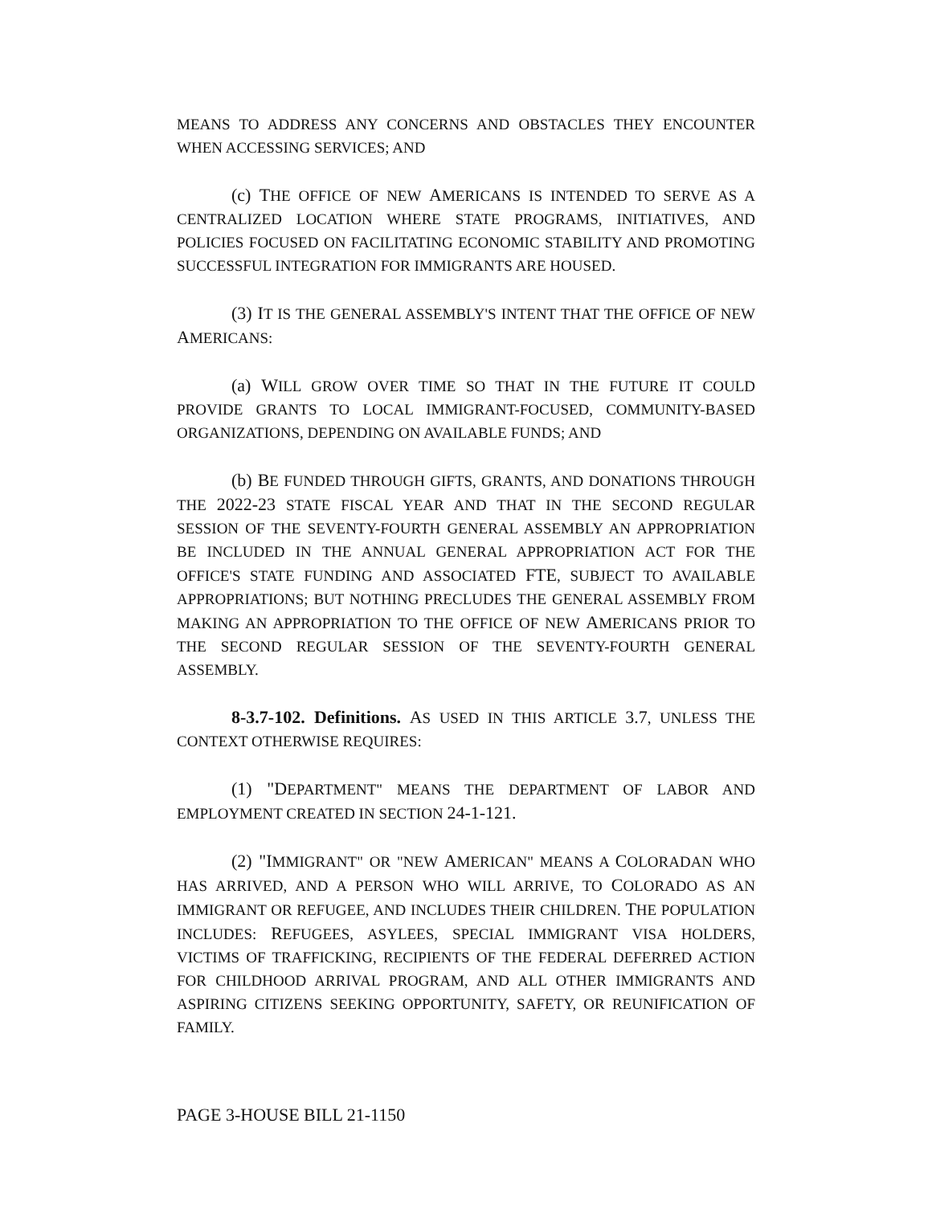MEANS TO ADDRESS ANY CONCERNS AND OBSTACLES THEY ENCOUNTER WHEN ACCESSING SERVICES; AND
(c) THE OFFICE OF NEW AMERICANS IS INTENDED TO SERVE AS A CENTRALIZED LOCATION WHERE STATE PROGRAMS, INITIATIVES, AND POLICIES FOCUSED ON FACILITATING ECONOMIC STABILITY AND PROMOTING SUCCESSFUL INTEGRATION FOR IMMIGRANTS ARE HOUSED.
(3) IT IS THE GENERAL ASSEMBLY'S INTENT THAT THE OFFICE OF NEW AMERICANS:
(a) WILL GROW OVER TIME SO THAT IN THE FUTURE IT COULD PROVIDE GRANTS TO LOCAL IMMIGRANT-FOCUSED, COMMUNITY-BASED ORGANIZATIONS, DEPENDING ON AVAILABLE FUNDS; AND
(b) BE FUNDED THROUGH GIFTS, GRANTS, AND DONATIONS THROUGH THE 2022-23 STATE FISCAL YEAR AND THAT IN THE SECOND REGULAR SESSION OF THE SEVENTY-FOURTH GENERAL ASSEMBLY AN APPROPRIATION BE INCLUDED IN THE ANNUAL GENERAL APPROPRIATION ACT FOR THE OFFICE'S STATE FUNDING AND ASSOCIATED FTE, SUBJECT TO AVAILABLE APPROPRIATIONS; BUT NOTHING PRECLUDES THE GENERAL ASSEMBLY FROM MAKING AN APPROPRIATION TO THE OFFICE OF NEW AMERICANS PRIOR TO THE SECOND REGULAR SESSION OF THE SEVENTY-FOURTH GENERAL ASSEMBLY.
8-3.7-102. Definitions. AS USED IN THIS ARTICLE 3.7, UNLESS THE CONTEXT OTHERWISE REQUIRES:
(1) "DEPARTMENT" MEANS THE DEPARTMENT OF LABOR AND EMPLOYMENT CREATED IN SECTION 24-1-121.
(2) "IMMIGRANT" OR "NEW AMERICAN" MEANS A COLORADAN WHO HAS ARRIVED, AND A PERSON WHO WILL ARRIVE, TO COLORADO AS AN IMMIGRANT OR REFUGEE, AND INCLUDES THEIR CHILDREN. THE POPULATION INCLUDES: REFUGEES, ASYLEES, SPECIAL IMMIGRANT VISA HOLDERS, VICTIMS OF TRAFFICKING, RECIPIENTS OF THE FEDERAL DEFERRED ACTION FOR CHILDHOOD ARRIVAL PROGRAM, AND ALL OTHER IMMIGRANTS AND ASPIRING CITIZENS SEEKING OPPORTUNITY, SAFETY, OR REUNIFICATION OF FAMILY.
PAGE 3-HOUSE BILL 21-1150